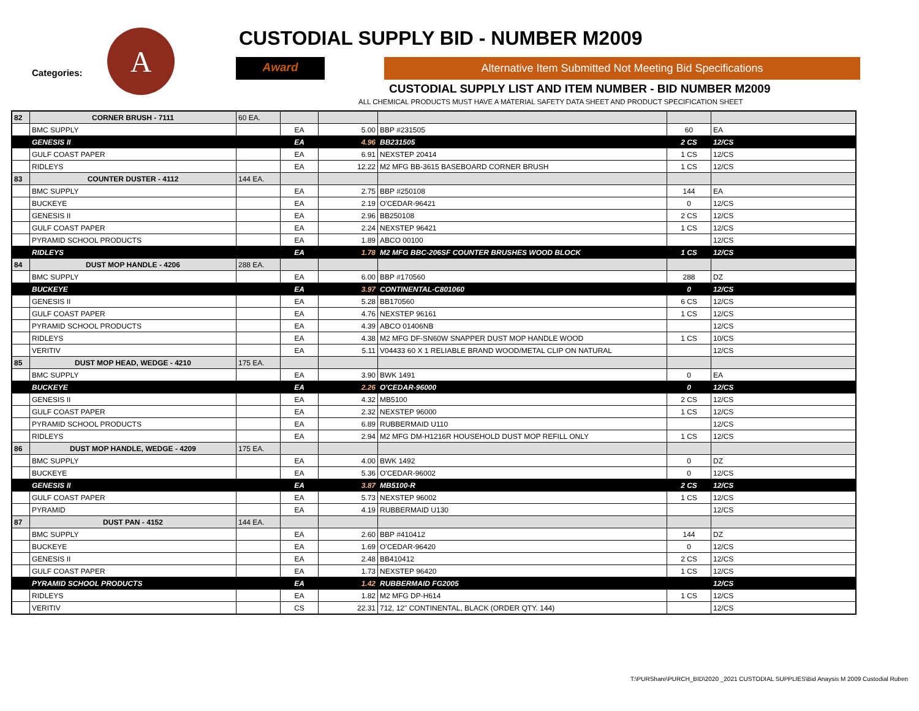Categories:
A
CUSTODIAL SUPPLY BID - NUMBER M2009
Award Alternative Item Submitted Not Meeting Bid Specifications
CUSTODIAL SUPPLY LIST AND ITEM NUMBER - BID NUMBER M2009
ALL CHEMICAL PRODUCTS MUST HAVE A MATERIAL SAFETY DATA SHEET AND PRODUCT SPECIFICATION SHEET
| 82 | CORNER BRUSH - 7111 | 60 EA. | | | | | |
| | BMC SUPPLY | | EA | 5.00 | BBP #231505 | 60 | EA |
| | GENESIS II | | EA | 4.96 | BB231505 | 2 CS | 12/CS |
| | GULF COAST PAPER | | EA | 6.91 | NEXSTEP 20414 | 1 CS | 12/CS |
| | RIDLEYS | | EA | 12.22 | M2 MFG BB-3615 BASEBOARD CORNER BRUSH | 1 CS | 12/CS |
| 83 | COUNTER DUSTER - 4112 | 144 EA. | | | | | |
| | BMC SUPPLY | | EA | 2.75 | BBP #250108 | 144 | EA |
| | BUCKEYE | | EA | 2.19 | O'CEDAR-96421 | 0 | 12/CS |
| | GENESIS II | | EA | 2.96 | BB250108 | 2 CS | 12/CS |
| | GULF COAST PAPER | | EA | 2.24 | NEXSTEP 96421 | 1 CS | 12/CS |
| | PYRAMID SCHOOL PRODUCTS | | EA | 1.89 | ABCO 00100 | | 12/CS |
| | RIDLEYS | | EA | 1.78 | M2 MFG BBC-206SF COUNTER BRUSHES WOOD BLOCK | 1 CS | 12/CS |
| 84 | DUST MOP HANDLE - 4206 | 288 EA. | | | | | |
| | BMC SUPPLY | | EA | 6.00 | BBP #170560 | 288 | DZ |
| | BUCKEYE | | EA | 3.97 | CONTINENTAL-C801060 | 0 | 12/CS |
| | GENESIS II | | EA | 5.28 | BB170560 | 6 CS | 12/CS |
| | GULF COAST PAPER | | EA | 4.76 | NEXSTEP 96161 | 1 CS | 12/CS |
| | PYRAMID SCHOOL PRODUCTS | | EA | 4.39 | ABCO 01406NB | | 12/CS |
| | RIDLEYS | | EA | 4.38 | M2 MFG DF-SN60W SNAPPER DUST MOP HANDLE WOOD | 1 CS | 10/CS |
| | VERITIV | | EA | 5.11 | V04433 60 X 1 RELIABLE BRAND WOOD/METAL CLIP ON NATURAL | | 12/CS |
| 85 | DUST MOP HEAD, WEDGE - 4210 | 175 EA. | | | | | |
| | BMC SUPPLY | | EA | 3.90 | BWK 1491 | 0 | EA |
| | BUCKEYE | | EA | 2.26 | O'CEDAR-96000 | 0 | 12/CS |
| | GENESIS II | | EA | 4.32 | MB5100 | 2 CS | 12/CS |
| | GULF COAST PAPER | | EA | 2.32 | NEXSTEP 96000 | 1 CS | 12/CS |
| | PYRAMID SCHOOL PRODUCTS | | EA | 6.89 | RUBBERMAID U110 | | 12/CS |
| | RIDLEYS | | EA | 2.94 | M2 MFG DM-H1216R HOUSEHOLD DUST MOP REFILL ONLY | 1 CS | 12/CS |
| 86 | DUST MOP HANDLE, WEDGE - 4209 | 175 EA. | | | | | |
| | BMC SUPPLY | | EA | 4.00 | BWK 1492 | 0 | DZ |
| | BUCKEYE | | EA | 5.36 | O'CEDAR-96002 | 0 | 12/CS |
| | GENESIS II | | EA | 3.87 | MB5100-R | 2 CS | 12/CS |
| | GULF COAST PAPER | | EA | 5.73 | NEXSTEP 96002 | 1 CS | 12/CS |
| | PYRAMID | | EA | 4.19 | RUBBERMAID U130 | | 12/CS |
| 87 | DUST PAN - 4152 | 144 EA. | | | | | |
| | BMC SUPPLY | | EA | 2.60 | BBP #410412 | 144 | DZ |
| | BUCKEYE | | EA | 1.69 | O'CEDAR-96420 | 0 | 12/CS |
| | GENESIS II | | EA | 2.48 | BB410412 | 2 CS | 12/CS |
| | GULF COAST PAPER | | EA | 1.73 | NEXSTEP 96420 | 1 CS | 12/CS |
| | PYRAMID SCHOOL PRODUCTS | | EA | 1.42 | RUBBERMAID FG2005 | | 12/CS |
| | RIDLEYS | | EA | 1.82 | M2 MFG DP-H614 | 1 CS | 12/CS |
| | VERITIV | | CS | 22.31 | 712, 12" CONTINENTAL, BLACK (ORDER QTY. 144) | | 12/CS |
T:\PURShare\PURCH_BID\2020 _2021 CUSTODIAL SUPPLIES\Bid Anaysis M 2009 Custodial Ruben